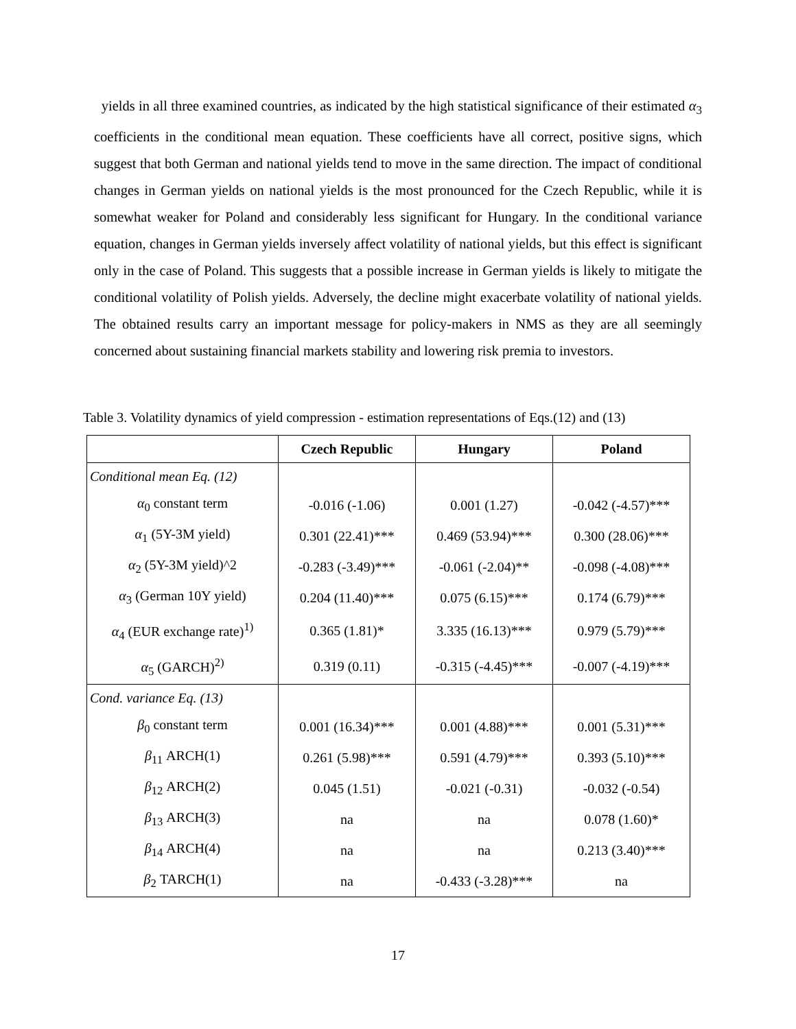yields in all three examined countries, as indicated by the high statistical significance of their estimated α<sub>3</sub> coefficients in the conditional mean equation. These coefficients have all correct, positive signs, which suggest that both German and national yields tend to move in the same direction. The impact of conditional changes in German yields on national yields is the most pronounced for the Czech Republic, while it is somewhat weaker for Poland and considerably less significant for Hungary. In the conditional variance equation, changes in German yields inversely affect volatility of national yields, but this effect is significant only in the case of Poland. This suggests that a possible increase in German yields is likely to mitigate the conditional volatility of Polish yields. Adversely, the decline might exacerbate volatility of national yields. The obtained results carry an important message for policy-makers in NMS as they are all seemingly concerned about sustaining financial markets stability and lowering risk premia to investors.
Table 3. Volatility dynamics of yield compression - estimation representations of Eqs.(12) and (13)
| | Czech Republic | Hungary | Poland |
| --- | --- | --- | --- |
| Conditional mean Eq. (12) | | | |
| α<sub>0</sub> constant term | -0.016 (-1.06) | 0.001 (1.27) | -0.042 (-4.57)*** |
| α<sub>1</sub> (5Y-3M yield) | 0.301 (22.41)*** | 0.469 (53.94)*** | 0.300 (28.06)*** |
| α<sub>2</sub> (5Y-3M yield)^2 | -0.283 (-3.49)*** | -0.061 (-2.04)** | -0.098 (-4.08)*** |
| α<sub>3</sub> (German 10Y yield) | 0.204 (11.40)*** | 0.075 (6.15)*** | 0.174 (6.79)*** |
| α<sub>4</sub> (EUR exchange rate)<sup>1)</sup> | 0.365 (1.81)* | 3.335 (16.13)*** | 0.979 (5.79)*** |
| α<sub>5</sub> (GARCH)<sup>2)</sup> | 0.319 (0.11) | -0.315 (-4.45)*** | -0.007 (-4.19)*** |
| Cond. variance Eq. (13) | | | |
| β<sub>0</sub> constant term | 0.001 (16.34)*** | 0.001 (4.88)*** | 0.001 (5.31)*** |
| β<sub>11</sub> ARCH(1) | 0.261 (5.98)*** | 0.591 (4.79)*** | 0.393 (5.10)*** |
| β<sub>12</sub> ARCH(2) | 0.045 (1.51) | -0.021 (-0.31) | -0.032 (-0.54) |
| β<sub>13</sub> ARCH(3) | na | na | 0.078 (1.60)* |
| β<sub>14</sub> ARCH(4) | na | na | 0.213 (3.40)*** |
| β<sub>2</sub> TARCH(1) | na | -0.433 (-3.28)*** | na |
17